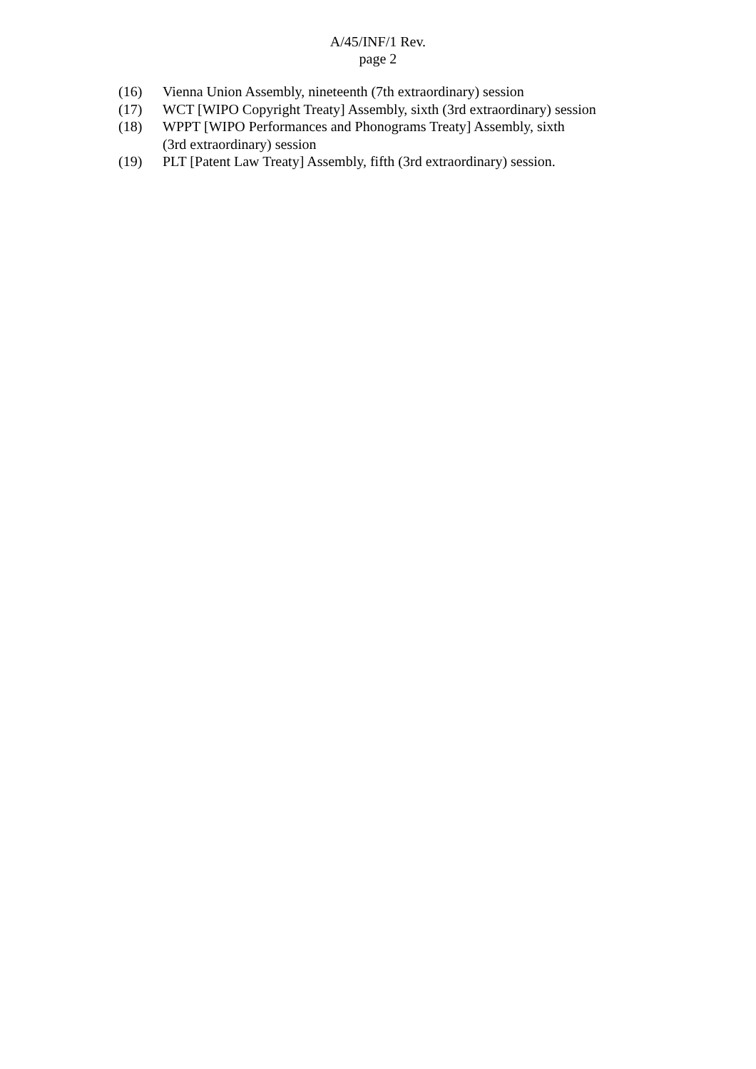A/45/INF/1 Rev.
page 2
(16) Vienna Union Assembly, nineteenth (7th extraordinary) session
(17) WCT [WIPO Copyright Treaty] Assembly, sixth (3rd extraordinary) session
(18) WPPT [WIPO Performances and Phonograms Treaty] Assembly, sixth
(3rd extraordinary) session
(19) PLT [Patent Law Treaty] Assembly, fifth (3rd extraordinary) session.